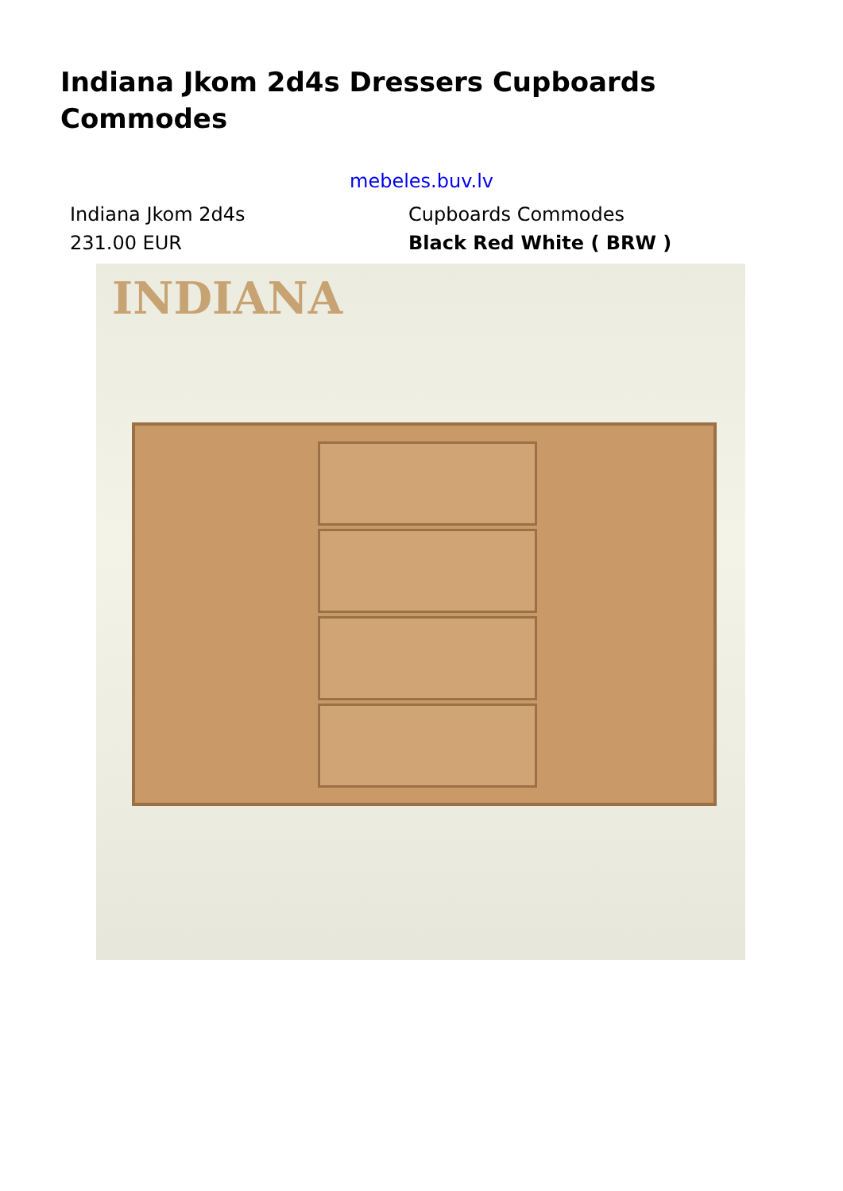Indiana Jkom 2d4s Dressers Cupboards Commodes
mebeles.buv.lv
| Indiana Jkom 2d4s | Cupboards Commodes |
| 231.00 EUR | Black Red White ( BRW ) |
INDIANA